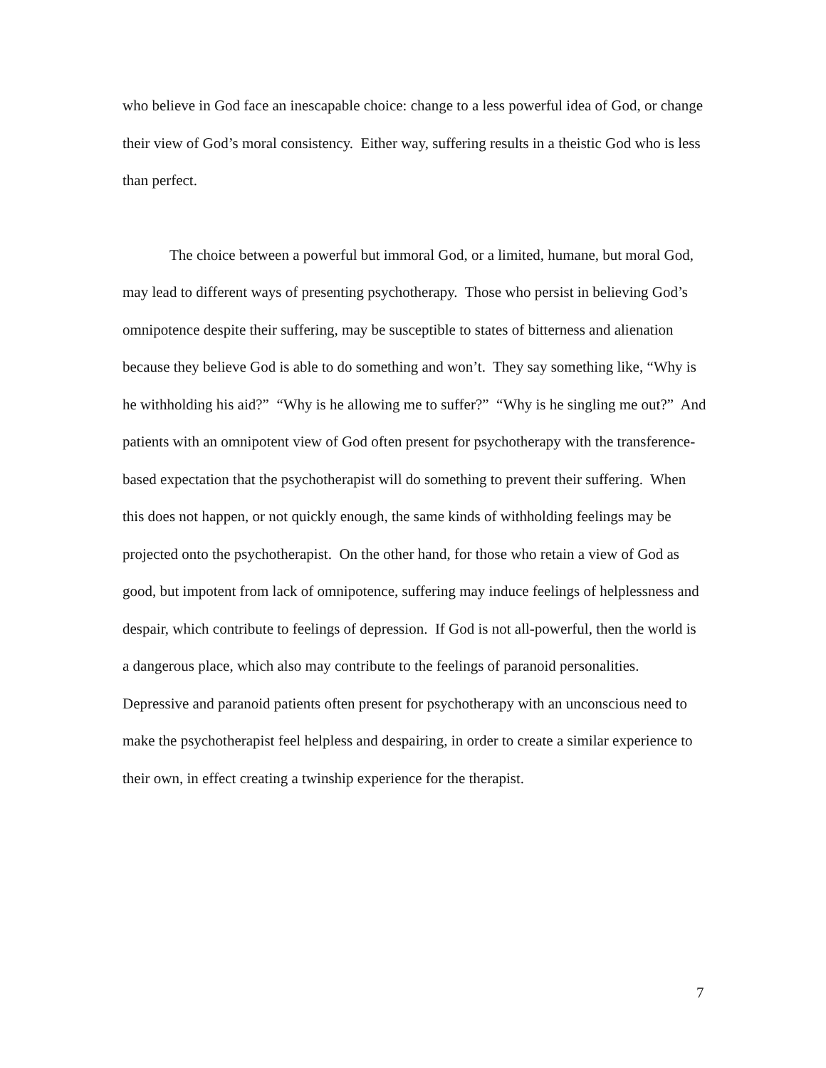who believe in God face an inescapable choice: change to a less powerful idea of God, or change their view of God’s moral consistency. Either way, suffering results in a theistic God who is less than perfect.
The choice between a powerful but immoral God, or a limited, humane, but moral God, may lead to different ways of presenting psychotherapy. Those who persist in believing God’s omnipotence despite their suffering, may be susceptible to states of bitterness and alienation because they believe God is able to do something and won’t. They say something like, “Why is he withholding his aid?” “Why is he allowing me to suffer?” “Why is he singling me out?” And patients with an omnipotent view of God often present for psychotherapy with the transference-based expectation that the psychotherapist will do something to prevent their suffering. When this does not happen, or not quickly enough, the same kinds of withholding feelings may be projected onto the psychotherapist. On the other hand, for those who retain a view of God as good, but impotent from lack of omnipotence, suffering may induce feelings of helplessness and despair, which contribute to feelings of depression. If God is not all-powerful, then the world is a dangerous place, which also may contribute to the feelings of paranoid personalities. Depressive and paranoid patients often present for psychotherapy with an unconscious need to make the psychotherapist feel helpless and despairing, in order to create a similar experience to their own, in effect creating a twinship experience for the therapist.
7